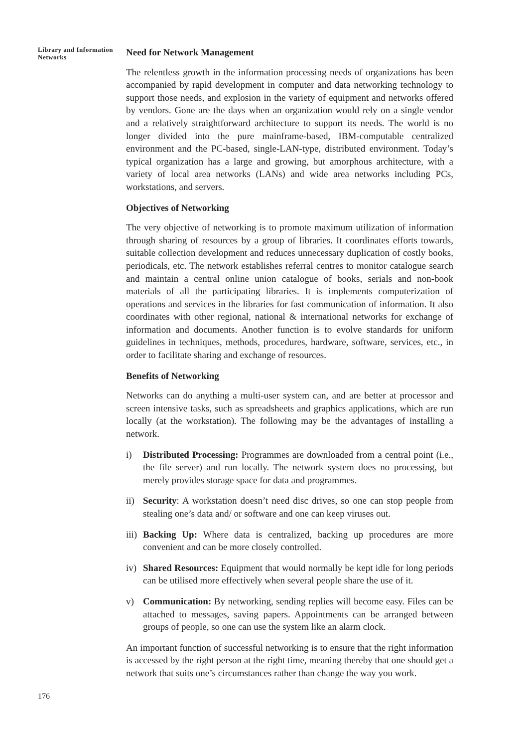Library and Information Networks
Need for Network Management
The relentless growth in the information processing needs of organizations has been accompanied by rapid development in computer and data networking technology to support those needs, and explosion in the variety of equipment and networks offered by vendors. Gone are the days when an organization would rely on a single vendor and a relatively straightforward architecture to support its needs. The world is no longer divided into the pure mainframe-based, IBM-computable centralized environment and the PC-based, single-LAN-type, distributed environment. Today’s typical organization has a large and growing, but amorphous architecture, with a variety of local area networks (LANs) and wide area networks including PCs, workstations, and servers.
Objectives of Networking
The very objective of networking is to promote maximum utilization of information through sharing of resources by a group of libraries. It coordinates efforts towards, suitable collection development and reduces unnecessary duplication of costly books, periodicals, etc. The network establishes referral centres to monitor catalogue search and maintain a central online union catalogue of books, serials and non-book materials of all the participating libraries. It is implements computerization of operations and services in the libraries for fast communication of information. It also coordinates with other regional, national & international networks for exchange of information and documents. Another function is to evolve standards for uniform guidelines in techniques, methods, procedures, hardware, software, services, etc., in order to facilitate sharing and exchange of resources.
Benefits of Networking
Networks can do anything a multi-user system can, and are better at processor and screen intensive tasks, such as spreadsheets and graphics applications, which are run locally (at the workstation). The following may be the advantages of installing a network.
i) Distributed Processing: Programmes are downloaded from a central point (i.e., the file server) and run locally. The network system does no processing, but merely provides storage space for data and programmes.
ii) Security: A workstation doesn’t need disc drives, so one can stop people from stealing one’s data and/ or software and one can keep viruses out.
iii) Backing Up: Where data is centralized, backing up procedures are more convenient and can be more closely controlled.
iv) Shared Resources: Equipment that would normally be kept idle for long periods can be utilised more effectively when several people share the use of it.
v) Communication: By networking, sending replies will become easy. Files can be attached to messages, saving papers. Appointments can be arranged between groups of people, so one can use the system like an alarm clock.
An important function of successful networking is to ensure that the right information is accessed by the right person at the right time, meaning thereby that one should get a network that suits one’s circumstances rather than change the way you work.
176